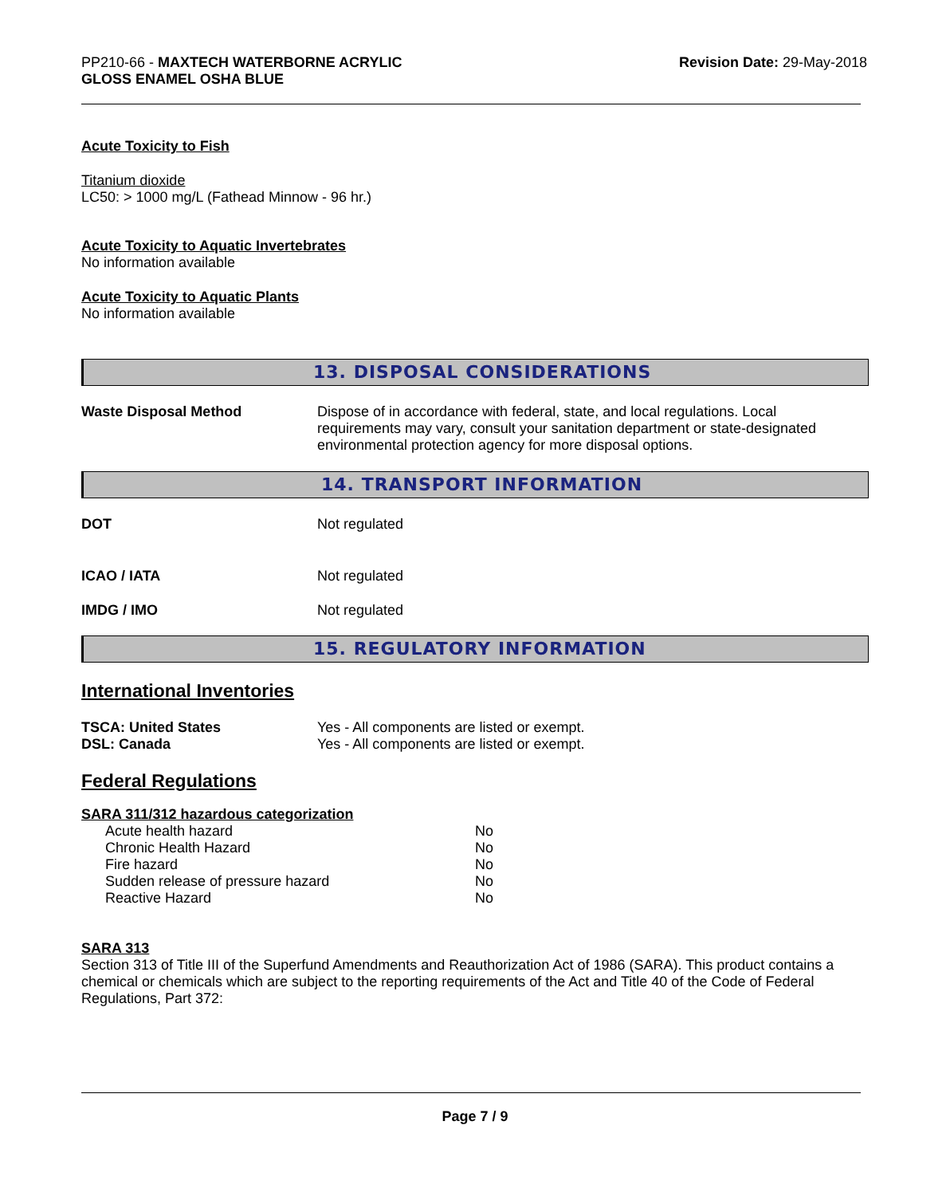PP210-66 - MAXTECH WATERBORNE ACRYLIC
GLOSS ENAMEL OSHA BLUE
Revision Date: 29-May-2018
Acute Toxicity to Fish
Titanium dioxide
LC50: > 1000 mg/L (Fathead Minnow - 96 hr.)
Acute Toxicity to Aquatic Invertebrates
No information available
Acute Toxicity to Aquatic Plants
No information available
13. DISPOSAL CONSIDERATIONS
Waste Disposal Method Dispose of in accordance with federal, state, and local regulations. Local requirements may vary, consult your sanitation department or state-designated environmental protection agency for more disposal options.
14. TRANSPORT INFORMATION
DOT Not regulated
ICAO / IATA Not regulated
IMDG / IMO Not regulated
15. REGULATORY INFORMATION
International Inventories
TSCA: United States Yes - All components are listed or exempt.
DSL: Canada Yes - All components are listed or exempt.
Federal Regulations
SARA 311/312 hazardous categorization
| Acute health hazard | No |
| Chronic Health Hazard | No |
| Fire hazard | No |
| Sudden release of pressure hazard | No |
| Reactive Hazard | No |
SARA 313
Section 313 of Title III of the Superfund Amendments and Reauthorization Act of 1986 (SARA). This product contains a chemical or chemicals which are subject to the reporting requirements of the Act and Title 40 of the Code of Federal Regulations, Part 372:
Page 7 / 9